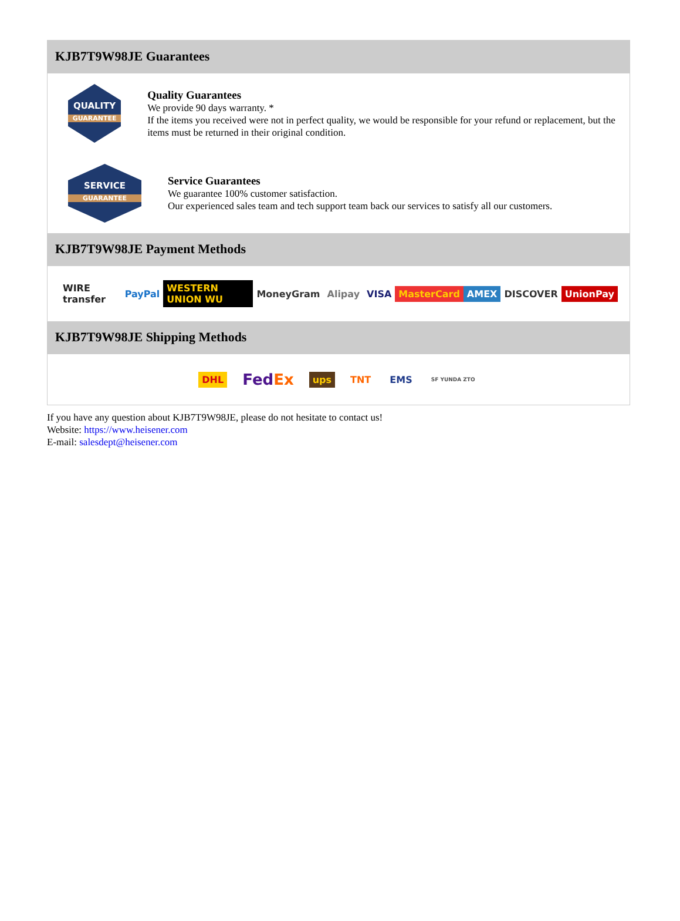KJB7T9W98JE Guarantees
QUALITY
GUARANTEE
Quality Guarantees
We provide 90 days warranty. *
If the items you received were not in perfect quality, we would be responsible for your refund or replacement, but the items must be returned in their original condition.
SERVICE
GUARANTEE
Service Guarantees
We guarantee 100% customer satisfaction.
Our experienced sales team and tech support team back our services to satisfy all our customers.
KJB7T9W98JE Payment Methods
WIRE transfer PayPal WESTERN UNION WU MoneyGram Alipay VISA MasterCard AMEX DISCOVER UnionPay
KJB7T9W98JE Shipping Methods
DHL FedEx ups TNT EMS SF YUNDA ZTO
If you have any question about KJB7T9W98JE, please do not hesitate to contact us!
Website: https://www.heisener.com
E-mail: salesdept@heisener.com